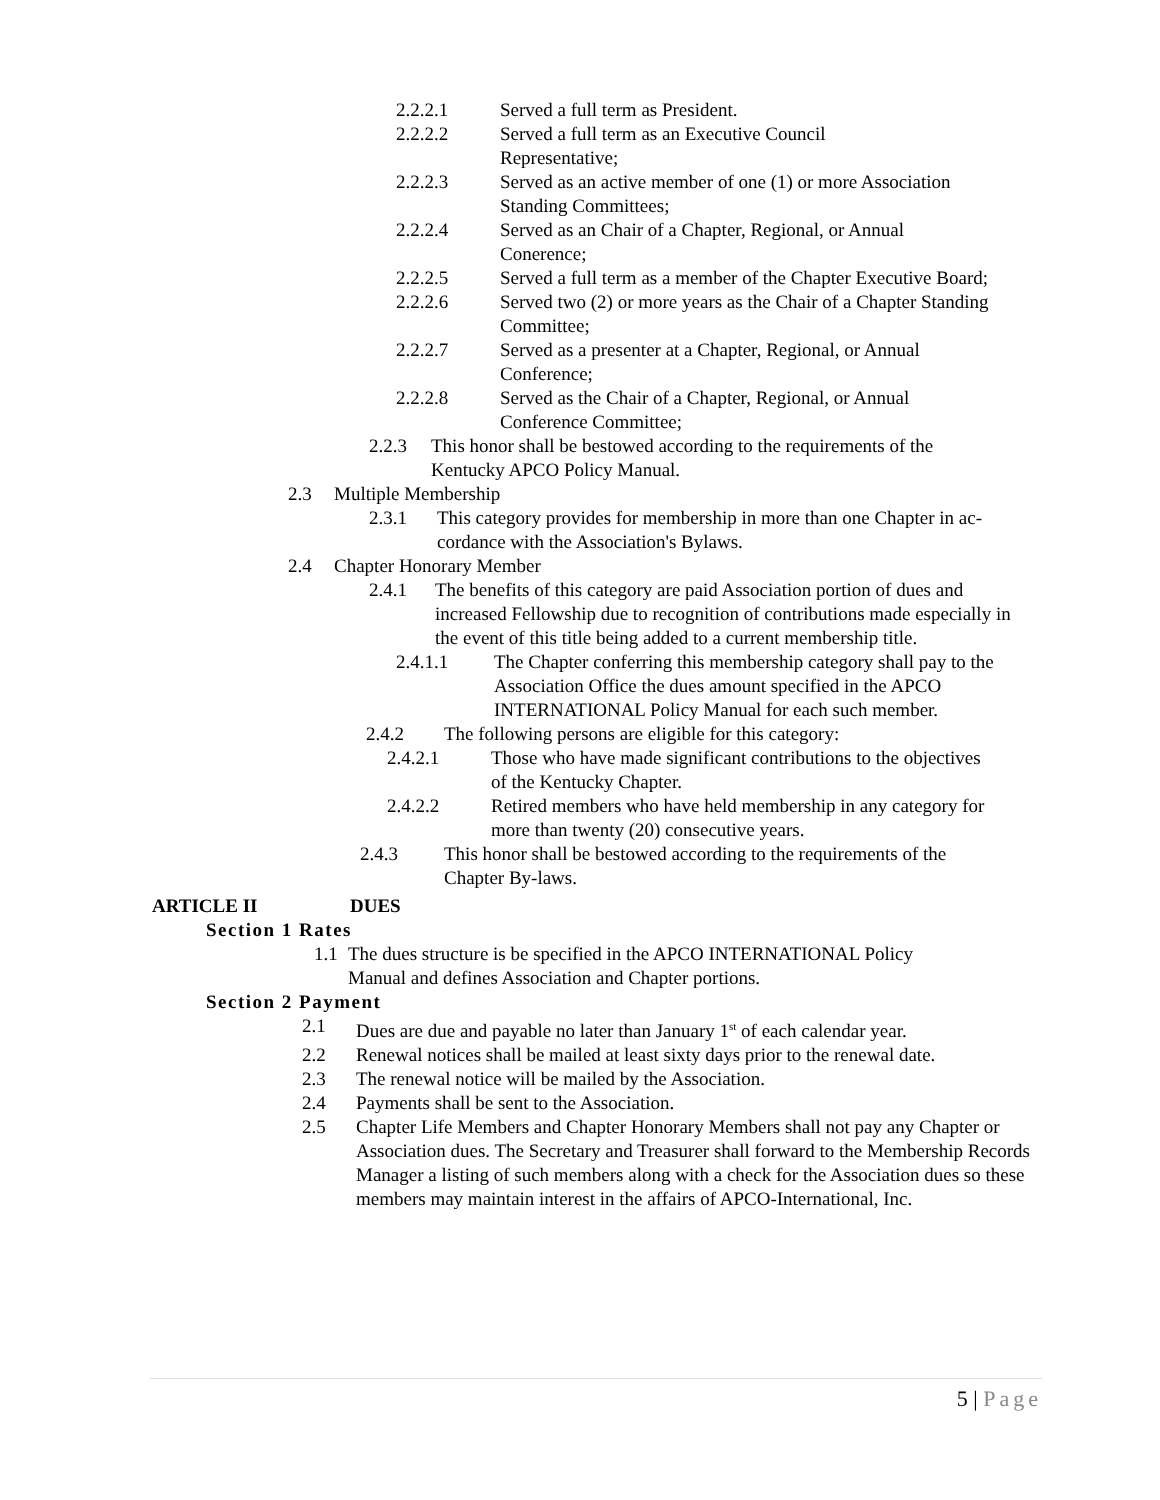2.2.2.1 Served a full term as President.
2.2.2.2 Served a full term as an Executive Council
Representative;
2.2.2.3 Served as an active member of one (1) or more Association
Standing Committees;
2.2.2.4 Served as an Chair of a Chapter, Regional, or Annual
Conerence;
2.2.2.5 Served a full term as a member of the Chapter Executive Board;
2.2.2.6 Served two (2) or more years as the Chair of a Chapter Standing
Committee;
2.2.2.7 Served as a presenter at a Chapter, Regional, or Annual
Conference;
2.2.2.8 Served as the Chair of a Chapter, Regional, or Annual
Conference Committee;
2.2.3 This honor shall be bestowed according to the requirements of the
Kentucky APCO Policy Manual.
2.3 Multiple Membership
2.3.1 This category provides for membership in more than one Chapter in ac-
cordance with the Association's Bylaws.
2.4 Chapter Honorary Member
2.4.1 The benefits of this category are paid Association portion of dues and increased Fellowship due to recognition of contributions made especially in the event of this title being added to a current membership title.
2.4.1.1 The Chapter conferring this membership category shall pay to the Association Office the dues amount specified in the APCO INTERNATIONAL Policy Manual for each such member.
2.4.2 The following persons are eligible for this category:
2.4.2.1 Those who have made significant contributions to the objectives
of the Kentucky Chapter.
2.4.2.2 Retired members who have held membership in any category for
more than twenty (20) consecutive years.
2.4.3 This honor shall be bestowed according to the requirements of the
Chapter By-laws.
ARTICLE II DUES
Section 1 Rates
1.1 The dues structure is be specified in the APCO INTERNATIONAL Policy
Manual and defines Association and Chapter portions.
Section 2 Payment
2.1 Dues are due and payable no later than January 1<sup>st</sup> of each calendar year.
2.2 Renewal notices shall be mailed at least sixty days prior to the renewal date.
2.3 The renewal notice will be mailed by the Association.
2.4 Payments shall be sent to the Association.
2.5 Chapter Life Members and Chapter Honorary Members shall not pay any Chapter or Association dues. The Secretary and Treasurer shall forward to the Membership Records Manager a listing of such members along with a check for the Association dues so these members may maintain interest in the affairs of APCO-International, Inc.
5 | Page